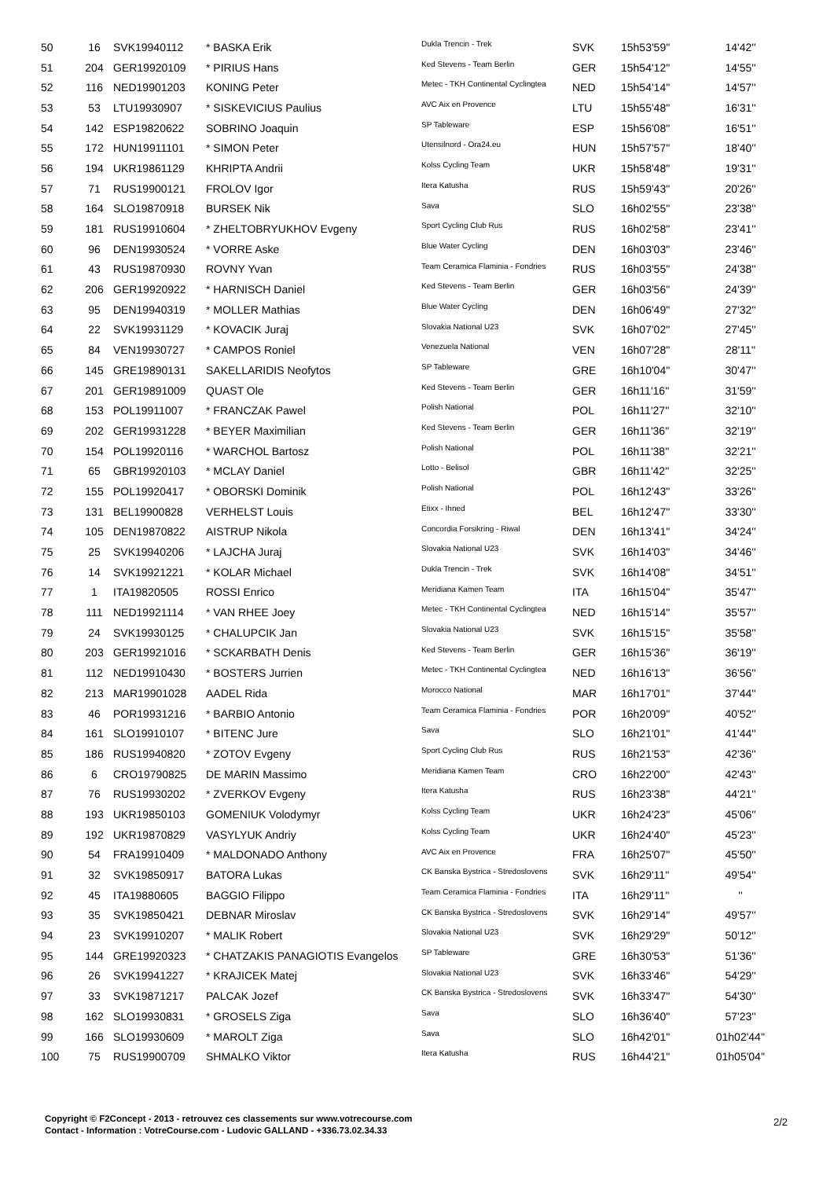| 50 | 16 | SVK19940112 | * BASKA Erik | Dukla Trencin - Trek | SVK | 15h53'59'' | 14'42'' |
| 51 | 204 | GER19920109 | * PIRIUS Hans | Ked Stevens - Team Berlin | GER | 15h54'12'' | 14'55'' |
| 52 | 116 | NED19901203 | KONING Peter | Metec - TKH Continental Cyclingtea | NED | 15h54'14'' | 14'57'' |
| 53 | 53 | LTU19930907 | * SISKEVICIUS Paulius | AVC Aix en Provence | LTU | 15h55'48'' | 16'31'' |
| 54 | 142 | ESP19820622 | SOBRINO Joaquin | SP Tableware | ESP | 15h56'08'' | 16'51'' |
| 55 | 172 | HUN19911101 | * SIMON Peter | Utensilnord - Ora24.eu | HUN | 15h57'57'' | 18'40'' |
| 56 | 194 | UKR19861129 | KHRIPTA Andrii | Kolss Cycling Team | UKR | 15h58'48'' | 19'31'' |
| 57 | 71 | RUS19900121 | FROLOV Igor | Itera Katusha | RUS | 15h59'43'' | 20'26'' |
| 58 | 164 | SLO19870918 | BURSEK Nik | Sava | SLO | 16h02'55'' | 23'38'' |
| 59 | 181 | RUS19910604 | * ZHELTOBRYUKHOV Evgeny | Sport Cycling Club Rus | RUS | 16h02'58'' | 23'41'' |
| 60 | 96 | DEN19930524 | * VORRE Aske | Blue Water Cycling | DEN | 16h03'03'' | 23'46'' |
| 61 | 43 | RUS19870930 | ROVNY Yvan | Team Ceramica Flaminia - Fondries | RUS | 16h03'55'' | 24'38'' |
| 62 | 206 | GER19920922 | * HARNISCH Daniel | Ked Stevens - Team Berlin | GER | 16h03'56'' | 24'39'' |
| 63 | 95 | DEN19940319 | * MOLLER Mathias | Blue Water Cycling | DEN | 16h06'49'' | 27'32'' |
| 64 | 22 | SVK19931129 | * KOVACIK Juraj | Slovakia National U23 | SVK | 16h07'02'' | 27'45'' |
| 65 | 84 | VEN19930727 | * CAMPOS Roniel | Venezuela National | VEN | 16h07'28'' | 28'11'' |
| 66 | 145 | GRE19890131 | SAKELLARIDIS Neofytos | SP Tableware | GRE | 16h10'04'' | 30'47'' |
| 67 | 201 | GER19891009 | QUAST Ole | Ked Stevens - Team Berlin | GER | 16h11'16'' | 31'59'' |
| 68 | 153 | POL19911007 | * FRANCZAK Pawel | Polish National | POL | 16h11'27'' | 32'10'' |
| 69 | 202 | GER19931228 | * BEYER Maximilian | Ked Stevens - Team Berlin | GER | 16h11'36'' | 32'19'' |
| 70 | 154 | POL19920116 | * WARCHOL Bartosz | Polish National | POL | 16h11'38'' | 32'21'' |
| 71 | 65 | GBR19920103 | * MCLAY Daniel | Lotto - Belisol | GBR | 16h11'42'' | 32'25'' |
| 72 | 155 | POL19920417 | * OBORSKI Dominik | Polish National | POL | 16h12'43'' | 33'26'' |
| 73 | 131 | BEL19900828 | VERHELST Louis | Etixx - Ihned | BEL | 16h12'47'' | 33'30'' |
| 74 | 105 | DEN19870822 | AISTRUP Nikola | Concordia Forsikring - Riwal | DEN | 16h13'41'' | 34'24'' |
| 75 | 25 | SVK19940206 | * LAJCHA Juraj | Slovakia National U23 | SVK | 16h14'03'' | 34'46'' |
| 76 | 14 | SVK19921221 | * KOLAR Michael | Dukla Trencin - Trek | SVK | 16h14'08'' | 34'51'' |
| 77 | 1 | ITA19820505 | ROSSI Enrico | Meridiana Kamen Team | ITA | 16h15'04'' | 35'47'' |
| 78 | 111 | NED19921114 | * VAN RHEE Joey | Metec - TKH Continental Cyclingtea | NED | 16h15'14'' | 35'57'' |
| 79 | 24 | SVK19930125 | * CHALUPCIK Jan | Slovakia National U23 | SVK | 16h15'15'' | 35'58'' |
| 80 | 203 | GER19921016 | * SCKARBATH Denis | Ked Stevens - Team Berlin | GER | 16h15'36'' | 36'19'' |
| 81 | 112 | NED19910430 | * BOSTERS Jurrien | Metec - TKH Continental Cyclingtea | NED | 16h16'13'' | 36'56'' |
| 82 | 213 | MAR19901028 | AADEL Rida | Morocco National | MAR | 16h17'01'' | 37'44'' |
| 83 | 46 | POR19931216 | * BARBIO Antonio | Team Ceramica Flaminia - Fondries | POR | 16h20'09'' | 40'52'' |
| 84 | 161 | SLO19910107 | * BITENC Jure | Sava | SLO | 16h21'01'' | 41'44'' |
| 85 | 186 | RUS19940820 | * ZOTOV Evgeny | Sport Cycling Club Rus | RUS | 16h21'53'' | 42'36'' |
| 86 | 6 | CRO19790825 | DE MARIN Massimo | Meridiana Kamen Team | CRO | 16h22'00'' | 42'43'' |
| 87 | 76 | RUS19930202 | * ZVERKOV Evgeny | Itera Katusha | RUS | 16h23'38'' | 44'21'' |
| 88 | 193 | UKR19850103 | GOMENIUK Volodymyr | Kolss Cycling Team | UKR | 16h24'23'' | 45'06'' |
| 89 | 192 | UKR19870829 | VASYLYUK Andriy | Kolss Cycling Team | UKR | 16h24'40'' | 45'23'' |
| 90 | 54 | FRA19910409 | * MALDONADO Anthony | AVC Aix en Provence | FRA | 16h25'07'' | 45'50'' |
| 91 | 32 | SVK19850917 | BATORA Lukas | CK Banska Bystrica - Stredoslovens | SVK | 16h29'11'' | 49'54'' |
| 92 | 45 | ITA19880605 | BAGGIO Filippo | Team Ceramica Flaminia - Fondries | ITA | 16h29'11'' | '' |
| 93 | 35 | SVK19850421 | DEBNAR Miroslav | CK Banska Bystrica - Stredoslovens | SVK | 16h29'14'' | 49'57'' |
| 94 | 23 | SVK19910207 | * MALIK Robert | Slovakia National U23 | SVK | 16h29'29'' | 50'12'' |
| 95 | 144 | GRE19920323 | * CHATZAKIS PANAGIOTIS Evangelos | SP Tableware | GRE | 16h30'53'' | 51'36'' |
| 96 | 26 | SVK19941227 | * KRAJICEK Matej | Slovakia National U23 | SVK | 16h33'46'' | 54'29'' |
| 97 | 33 | SVK19871217 | PALCAK Jozef | CK Banska Bystrica - Stredoslovens | SVK | 16h33'47'' | 54'30'' |
| 98 | 162 | SLO19930831 | * GROSELS Ziga | Sava | SLO | 16h36'40'' | 57'23'' |
| 99 | 166 | SLO19930609 | * MAROLT Ziga | Sava | SLO | 16h42'01'' | 01h02'44'' |
| 100 | 75 | RUS19900709 | SHMALKO Viktor | Itera Katusha | RUS | 16h44'21'' | 01h05'04'' |
Copyright © F2Concept - 2013 - retrouvez ces classements sur www.votrecourse.com
Contact - Information : VotreCourse.com - Ludovic GALLAND - +336.73.02.34.33
2/2